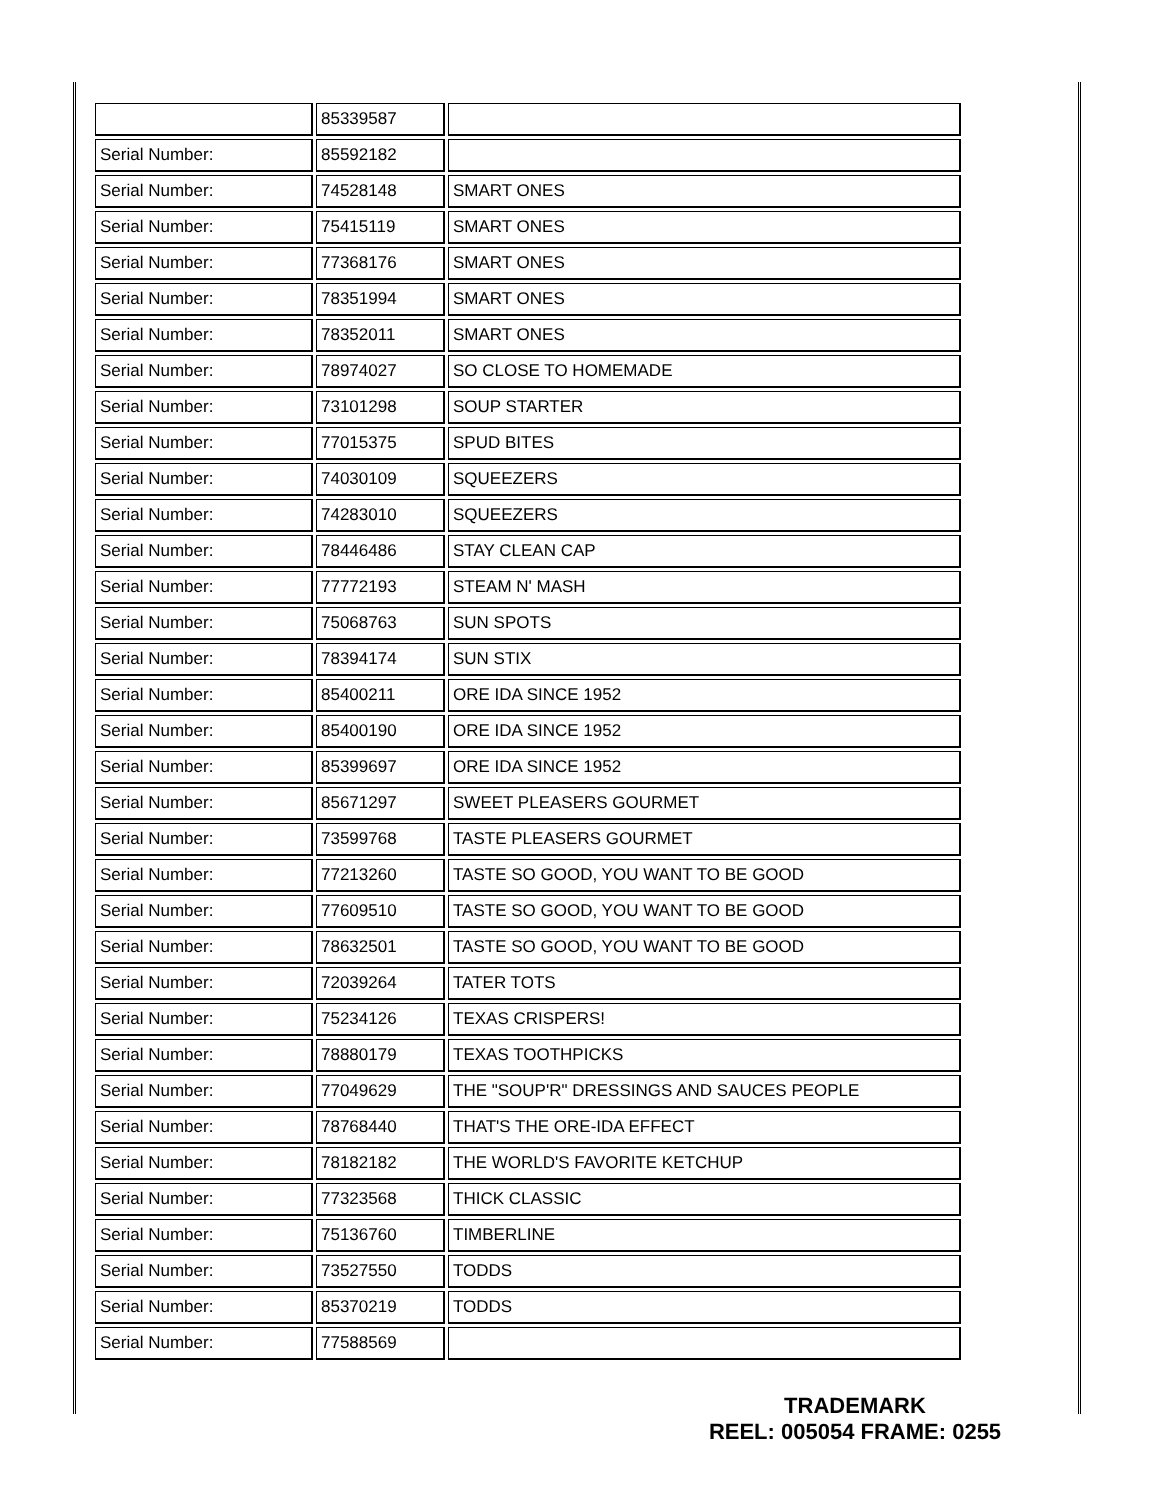| | 85339587 | |
| Serial Number: | 85592182 | |
| Serial Number: | 74528148 | SMART ONES |
| Serial Number: | 75415119 | SMART ONES |
| Serial Number: | 77368176 | SMART ONES |
| Serial Number: | 78351994 | SMART ONES |
| Serial Number: | 78352011 | SMART ONES |
| Serial Number: | 78974027 | SO CLOSE TO HOMEMADE |
| Serial Number: | 73101298 | SOUP STARTER |
| Serial Number: | 77015375 | SPUD BITES |
| Serial Number: | 74030109 | SQUEEZERS |
| Serial Number: | 74283010 | SQUEEZERS |
| Serial Number: | 78446486 | STAY CLEAN CAP |
| Serial Number: | 77772193 | STEAM N' MASH |
| Serial Number: | 75068763 | SUN SPOTS |
| Serial Number: | 78394174 | SUN STIX |
| Serial Number: | 85400211 | ORE IDA SINCE 1952 |
| Serial Number: | 85400190 | ORE IDA SINCE 1952 |
| Serial Number: | 85399697 | ORE IDA SINCE 1952 |
| Serial Number: | 85671297 | SWEET PLEASERS GOURMET |
| Serial Number: | 73599768 | TASTE PLEASERS GOURMET |
| Serial Number: | 77213260 | TASTE SO GOOD, YOU WANT TO BE GOOD |
| Serial Number: | 77609510 | TASTE SO GOOD, YOU WANT TO BE GOOD |
| Serial Number: | 78632501 | TASTE SO GOOD, YOU WANT TO BE GOOD |
| Serial Number: | 72039264 | TATER TOTS |
| Serial Number: | 75234126 | TEXAS CRISPERS! |
| Serial Number: | 78880179 | TEXAS TOOTHPICKS |
| Serial Number: | 77049629 | THE "SOUP'R" DRESSINGS AND SAUCES PEOPLE |
| Serial Number: | 78768440 | THAT'S THE ORE-IDA EFFECT |
| Serial Number: | 78182182 | THE WORLD'S FAVORITE KETCHUP |
| Serial Number: | 77323568 | THICK CLASSIC |
| Serial Number: | 75136760 | TIMBERLINE |
| Serial Number: | 73527550 | TODDS |
| Serial Number: | 85370219 | TODDS |
| Serial Number: | 77588569 | |
TRADEMARK
REEL: 005054 FRAME: 0255